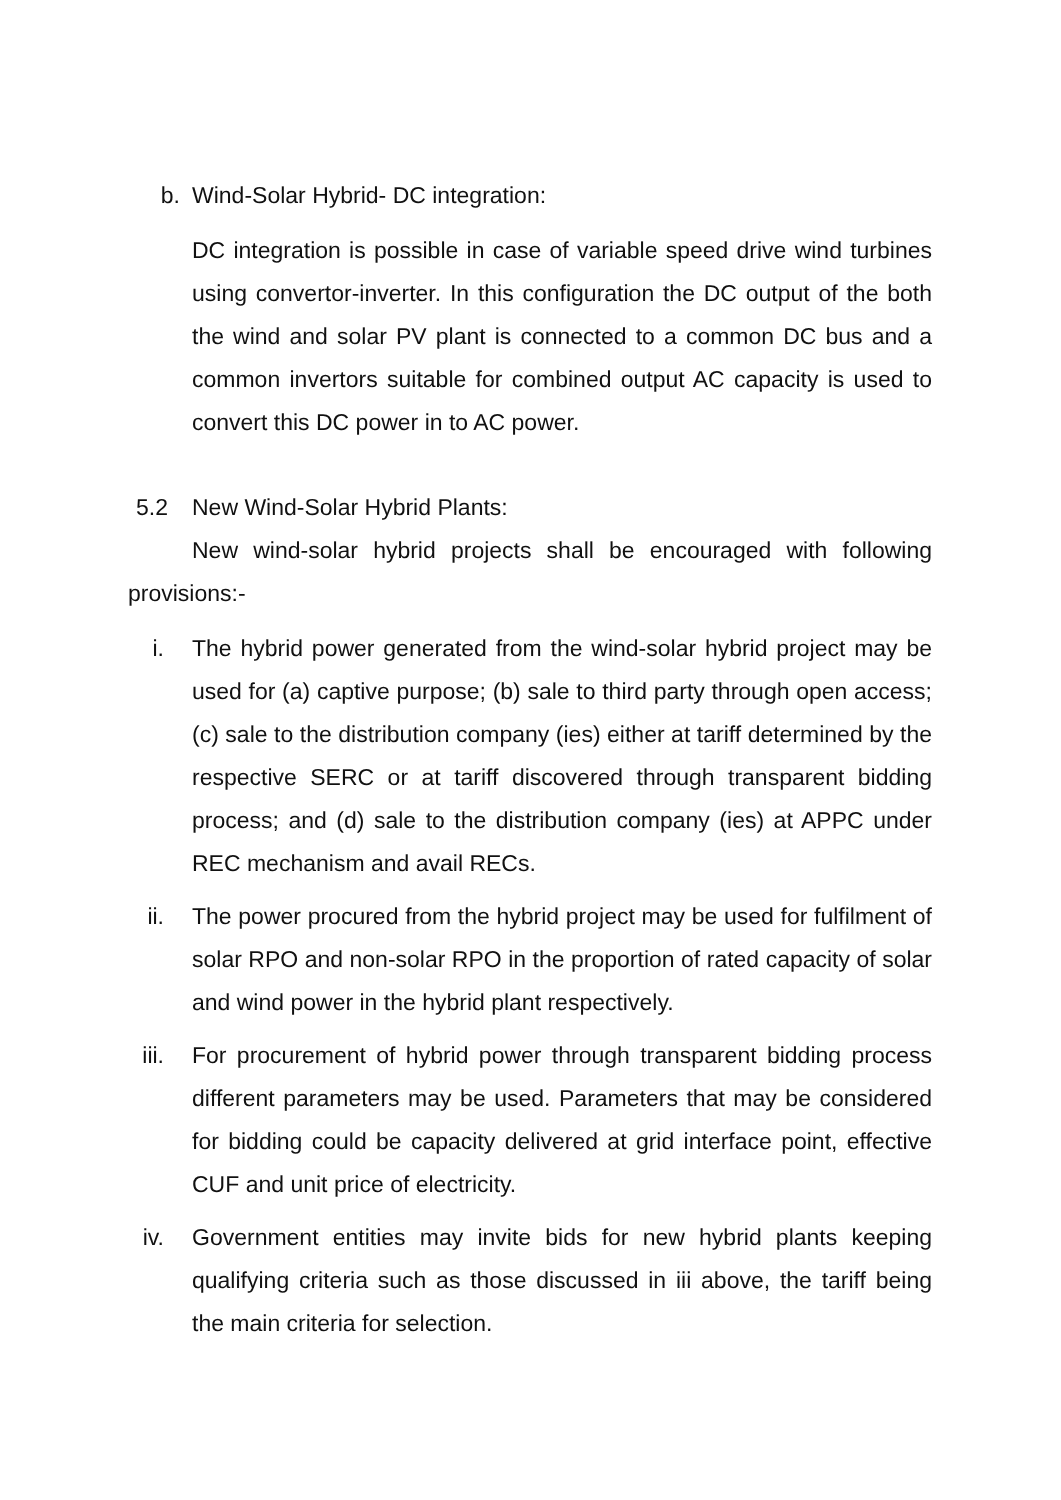b. Wind-Solar Hybrid- DC integration:
DC integration is possible in case of variable speed drive wind turbines using convertor-inverter. In this configuration the DC output of the both the wind and solar PV plant is connected to a common DC bus and a common invertors suitable for combined output AC capacity is used to convert this DC power in to AC power.
5.2 New Wind-Solar Hybrid Plants:
New wind-solar hybrid projects shall be encouraged with following provisions:-
i. The hybrid power generated from the wind-solar hybrid project may be used for (a) captive purpose; (b) sale to third party through open access; (c) sale to the distribution company (ies) either at tariff determined by the respective SERC or at tariff discovered through transparent bidding process; and (d) sale to the distribution company (ies) at APPC under REC mechanism and avail RECs.
ii. The power procured from the hybrid project may be used for fulfilment of solar RPO and non-solar RPO in the proportion of rated capacity of solar and wind power in the hybrid plant respectively.
iii. For procurement of hybrid power through transparent bidding process different parameters may be used. Parameters that may be considered for bidding could be capacity delivered at grid interface point, effective CUF and unit price of electricity.
iv. Government entities may invite bids for new hybrid plants keeping qualifying criteria such as those discussed in iii above, the tariff being the main criteria for selection.